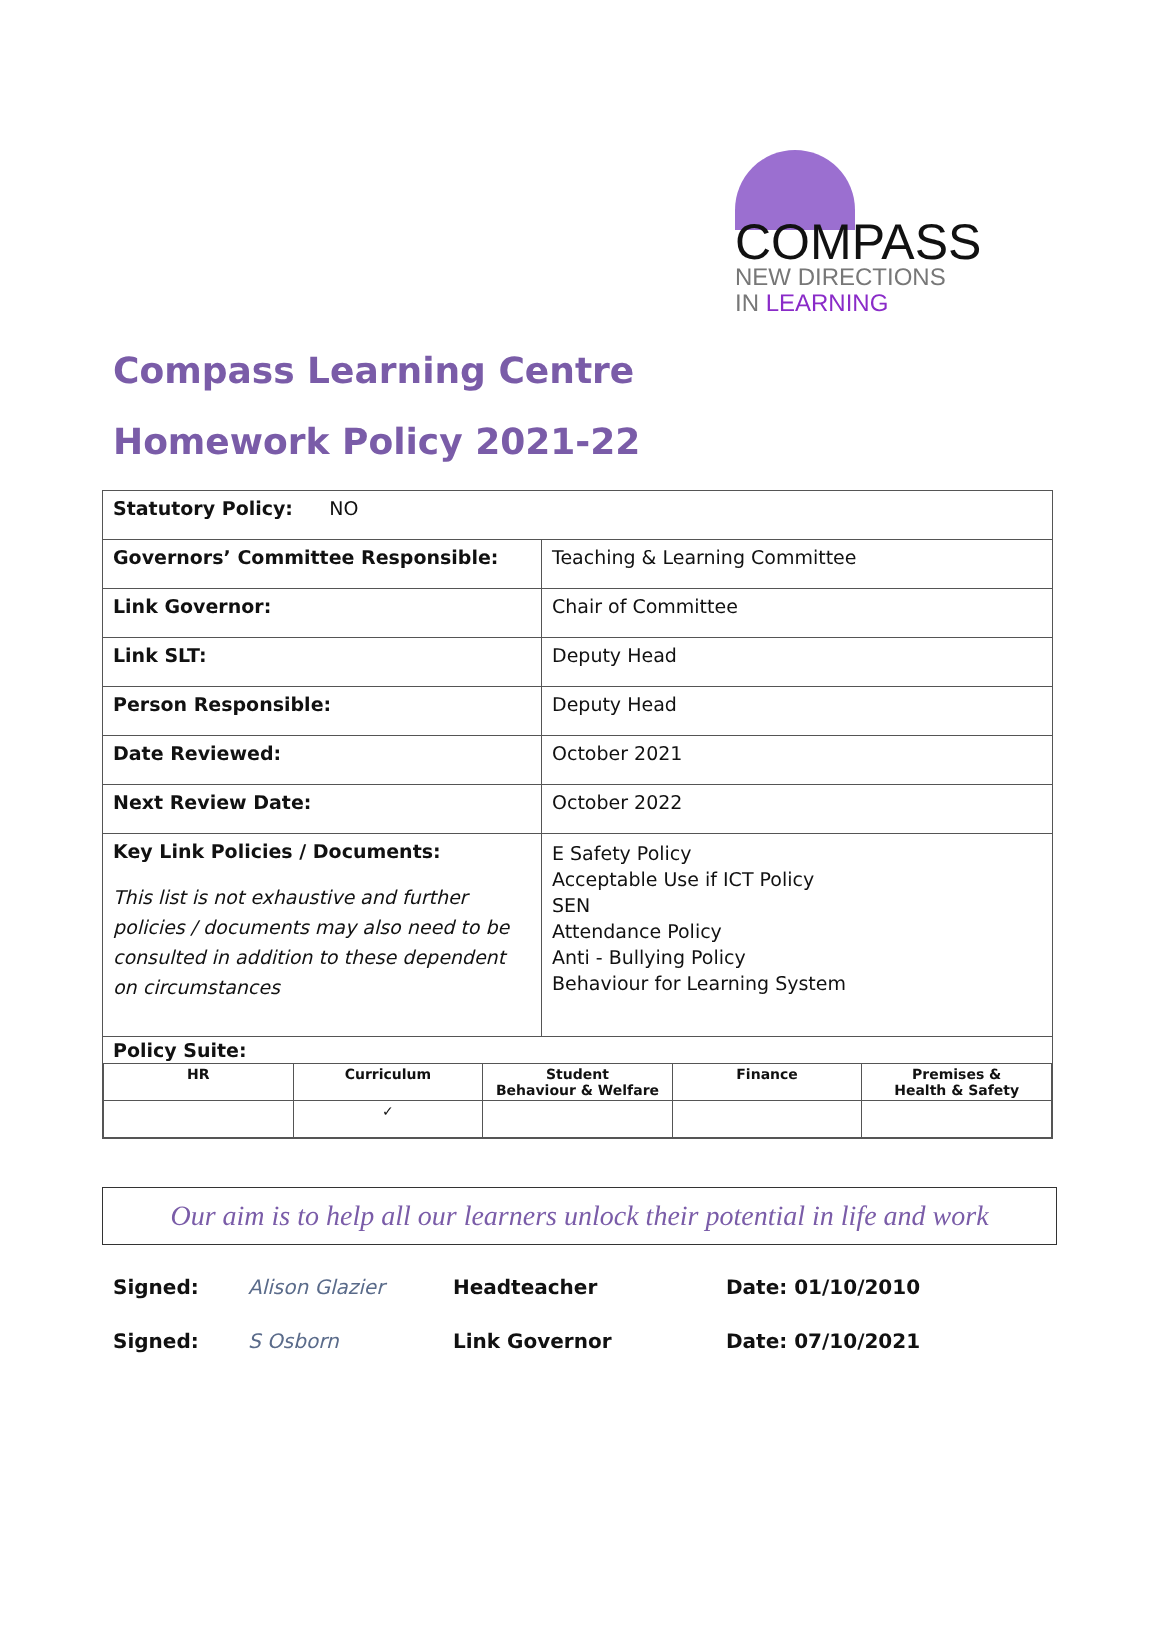COMPASS
NEW DIRECTIONS
IN LEARNING
Compass Learning Centre
Homework Policy 2021-22
| Statutory Policy: NO | |
| Governors’ Committee Responsible: | Teaching & Learning Committee |
| Link Governor: | Chair of Committee |
| Link SLT: | Deputy Head |
| Person Responsible: | Deputy Head |
| Date Reviewed: | October 2021 |
| Next Review Date: | October 2022 |
| Key Link Policies / Documents: This list is not exhaustive and further policies / documents may also need to be consulted in addition to these dependent on circumstances | E Safety Policy Acceptable Use if ICT Policy SEN Attendance Policy Anti - Bullying Policy Behaviour for Learning System |
| Policy Suite: / HR / Curriculum / Student Behaviour & Welfare / Finance / Premises & Health & Safety / / / ✓ / / / / | |
Our aim is to help all our learners unlock their potential in life and work
Signed: Alison Glazier Headteacher Date: 01/10/2010
Signed: S Osborn Link Governor Date: 07/10/2021